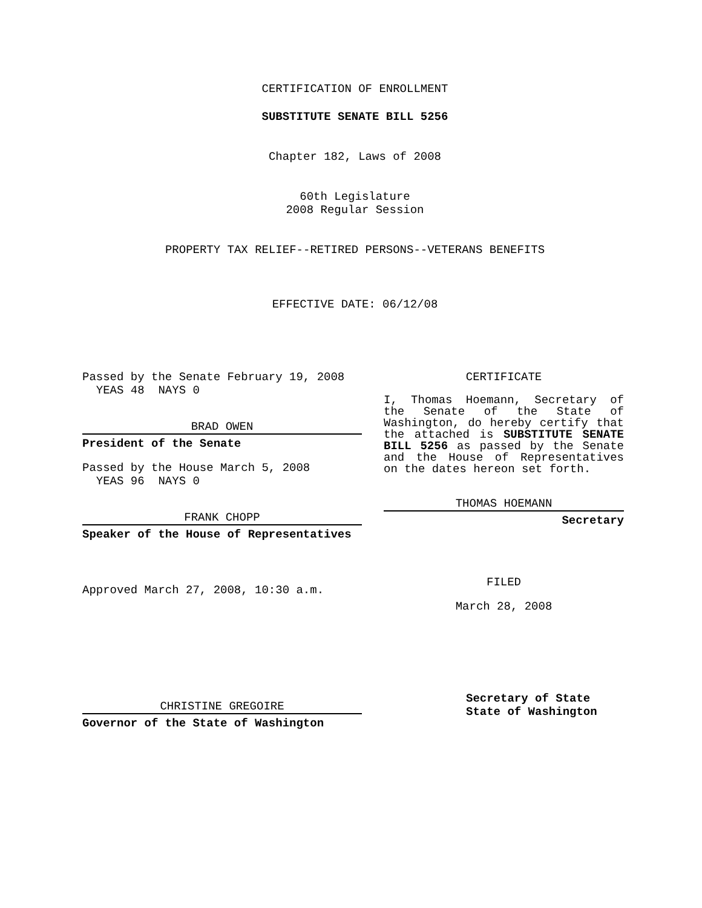CERTIFICATION OF ENROLLMENT
SUBSTITUTE SENATE BILL 5256
Chapter 182, Laws of 2008
60th Legislature
2008 Regular Session
PROPERTY TAX RELIEF--RETIRED PERSONS--VETERANS BENEFITS
EFFECTIVE DATE: 06/12/08
Passed by the Senate February 19, 2008
YEAS 48 NAYS 0
BRAD OWEN
President of the Senate
Passed by the House March 5, 2008
YEAS 96 NAYS 0
FRANK CHOPP
Speaker of the House of Representatives
Approved March 27, 2008, 10:30 a.m.
CHRISTINE GREGOIRE
Governor of the State of Washington
CERTIFICATE
I, Thomas Hoemann, Secretary of the Senate of the State of Washington, do hereby certify that the attached is SUBSTITUTE SENATE BILL 5256 as passed by the Senate and the House of Representatives on the dates hereon set forth.
THOMAS HOEMANN
Secretary
FILED
March 28, 2008
Secretary of State
State of Washington